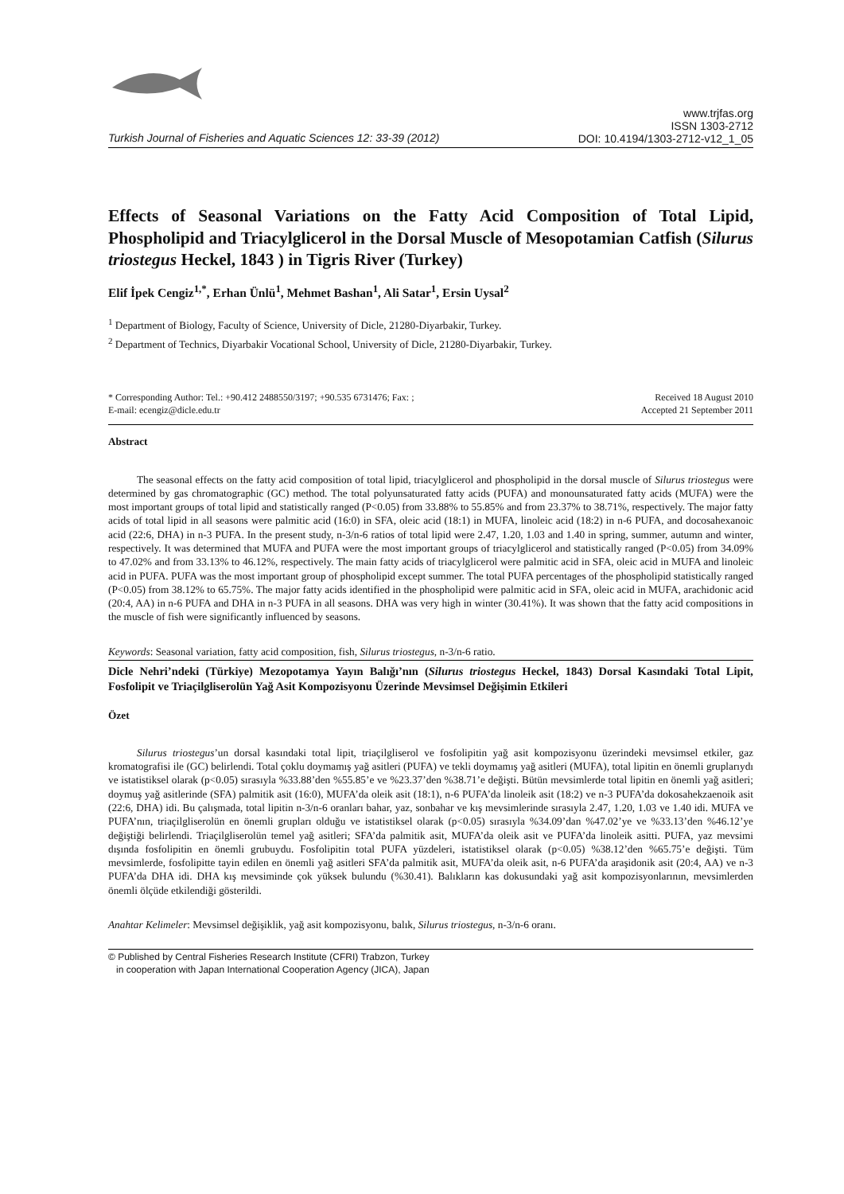Turkish Journal of Fisheries and Aquatic Sciences 12: 33-39 (2012)
www.trjfas.org
ISSN 1303-2712
DOI: 10.4194/1303-2712-v12_1_05
Effects of Seasonal Variations on the Fatty Acid Composition of Total Lipid, Phospholipid and Triacylglicerol in the Dorsal Muscle of Mesopotamian Catfish (Silurus triostegus Heckel, 1843 ) in Tigris River (Turkey)
Elif İpek Cengiz<sup>1,*</sup>, Erhan Ünlü<sup>1</sup>, Mehmet Bashan<sup>1</sup>, Ali Satar<sup>1</sup>, Ersin Uysal<sup>2</sup>
<sup>1</sup> Department of Biology, Faculty of Science, University of Dicle, 21280-Diyarbakir, Turkey.
<sup>2</sup> Department of Technics, Diyarbakir Vocational School, University of Dicle, 21280-Diyarbakir, Turkey.
* Corresponding Author: Tel.: +90.412 2488550/3197; +90.535 6731476; Fax: ;
E-mail: ecengiz@dicle.edu.tr
Received 18 August 2010
Accepted 21 September 2011
Abstract
The seasonal effects on the fatty acid composition of total lipid, triacylglicerol and phospholipid in the dorsal muscle of Silurus triostegus were determined by gas chromatographic (GC) method. The total polyunsaturated fatty acids (PUFA) and monounsaturated fatty acids (MUFA) were the most important groups of total lipid and statistically ranged (P<0.05) from 33.88% to 55.85% and from 23.37% to 38.71%, respectively. The major fatty acids of total lipid in all seasons were palmitic acid (16:0) in SFA, oleic acid (18:1) in MUFA, linoleic acid (18:2) in n-6 PUFA, and docosahexanoic acid (22:6, DHA) in n-3 PUFA. In the present study, n-3/n-6 ratios of total lipid were 2.47, 1.20, 1.03 and 1.40 in spring, summer, autumn and winter, respectively. It was determined that MUFA and PUFA were the most important groups of triacylglicerol and statistically ranged (P<0.05) from 34.09% to 47.02% and from 33.13% to 46.12%, respectively. The main fatty acids of triacylglicerol were palmitic acid in SFA, oleic acid in MUFA and linoleic acid in PUFA. PUFA was the most important group of phospholipid except summer. The total PUFA percentages of the phospholipid statistically ranged (P<0.05) from 38.12% to 65.75%. The major fatty acids identified in the phospholipid were palmitic acid in SFA, oleic acid in MUFA, arachidonic acid (20:4, AA) in n-6 PUFA and DHA in n-3 PUFA in all seasons. DHA was very high in winter (30.41%). It was shown that the fatty acid compositions in the muscle of fish were significantly influenced by seasons.
Keywords: Seasonal variation, fatty acid composition, fish, Silurus triostegus, n-3/n-6 ratio.
Dicle Nehri’ndeki (Türkiye) Mezopotamya Yayın Balığı’nın (Silurus triostegus Heckel, 1843) Dorsal Kasındaki Total Lipit, Fosfolipit ve Triaçilgliserolün Yağ Asit Kompozisyonu Üzerinde Mevsimsel Değişimin Etkileri
Özet
Silurus triostegus’un dorsal kasındaki total lipit, triaçilgliserol ve fosfolipitin yağ asit kompozisyonu üzerindeki mevsimsel etkiler, gaz kromatografisi ile (GC) belirlendi. Total çoklu doymamış yağ asitleri (PUFA) ve tekli doymamış yağ asitleri (MUFA), total lipitin en önemli gruplarıydı ve istatistiksel olarak (p<0.05) sırasıyla %33.88’den %55.85’e ve %23.37’den %38.71’e değişti. Bütün mevsimlerde total lipitin en önemli yağ asitleri; doymuş yağ asitlerinde (SFA) palmitik asit (16:0), MUFA’da oleik asit (18:1), n-6 PUFA’da linoleik asit (18:2) ve n-3 PUFA’da dokosahekzaenoik asit (22:6, DHA) idi. Bu çalışmada, total lipitin n-3/n-6 oranları bahar, yaz, sonbahar ve kış mevsimlerinde sırasıyla 2.47, 1.20, 1.03 ve 1.40 idi. MUFA ve PUFA’nın, triaçilgliserolün en önemli grupları olduğu ve istatistiksel olarak (p<0.05) sırasıyla %34.09’dan %47.02’ye ve %33.13’den %46.12’ye değiştiği belirlendi. Triaçilgliserolün temel yağ asitleri; SFA’da palmitik asit, MUFA’da oleik asit ve PUFA’da linoleik asitti. PUFA, yaz mevsimi dışında fosfolipitin en önemli grubuydu. Fosfolipitin total PUFA yüzdeleri, istatistiksel olarak (p<0.05) %38.12’den %65.75’e değişti. Tüm mevsimlerde, fosfolipitte tayin edilen en önemli yağ asitleri SFA’da palmitik asit, MUFA’da oleik asit, n-6 PUFA’da araşidonik asit (20:4, AA) ve n-3 PUFA’da DHA idi. DHA kış mevsiminde çok yüksek bulundu (%30.41). Balıkların kas dokusundaki yağ asit kompozisyonlarının, mevsimlerden önemli ölçüde etkilendiği gösterildi.
Anahtar Kelimeler: Mevsimsel değişiklik, yağ asit kompozisyonu, balık, Silurus triostegus, n-3/n-6 oranı.
© Published by Central Fisheries Research Institute (CFRI) Trabzon, Turkey
in cooperation with Japan International Cooperation Agency (JICA), Japan